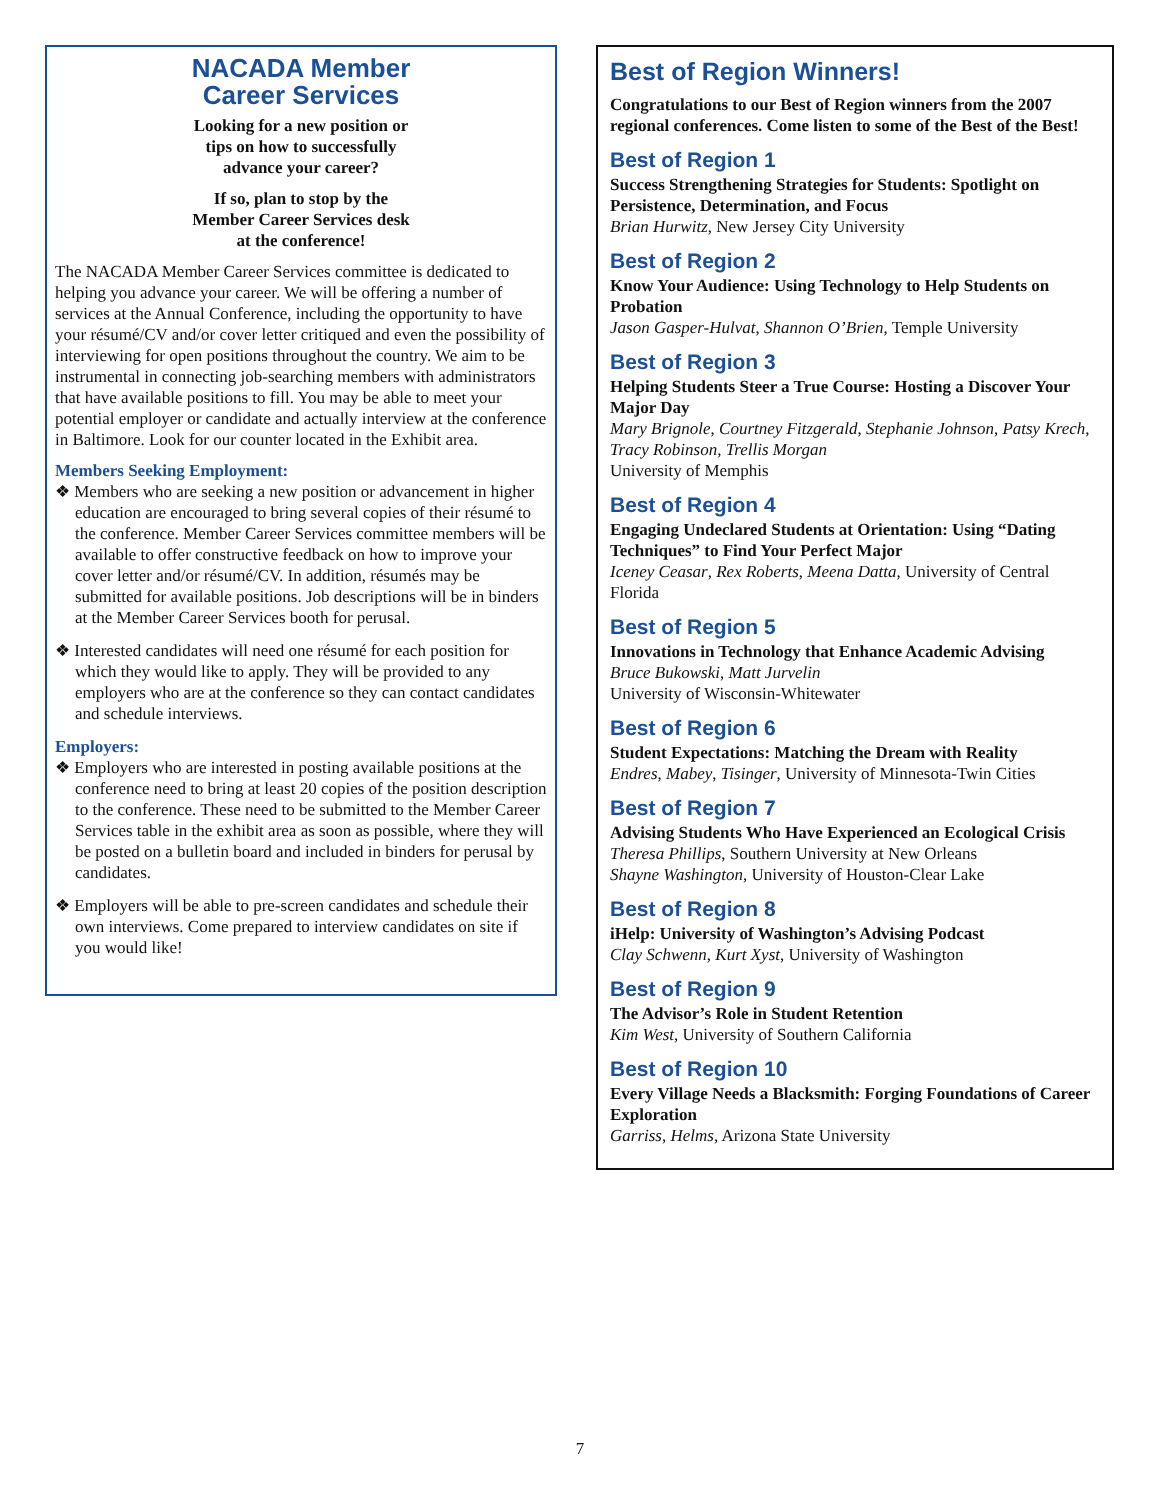NACADA Member
Career Services
Looking for a new position or
tips on how to successfully
advance your career?
If so, plan to stop by the
Member Career Services desk
at the conference!
The NACADA Member Career Services committee is dedicated to helping you advance your career. We will be offering a number of services at the Annual Conference, including the opportunity to have your résumé/CV and/or cover letter critiqued and even the possibility of interviewing for open positions throughout the country. We aim to be instrumental in connecting job-searching members with administrators that have available positions to fill. You may be able to meet your potential employer or candidate and actually interview at the conference in Baltimore. Look for our counter located in the Exhibit area.
Members Seeking Employment:
❖ Members who are seeking a new position or advancement in higher education are encouraged to bring several copies of their résumé to the conference. Member Career Services committee members will be available to offer constructive feedback on how to improve your cover letter and/or résumé/CV. In addition, résumés may be submitted for available positions. Job descriptions will be in binders at the Member Career Services booth for perusal.
❖ Interested candidates will need one résumé for each position for which they would like to apply. They will be provided to any employers who are at the conference so they can contact candidates and schedule interviews.
Employers:
❖ Employers who are interested in posting available positions at the conference need to bring at least 20 copies of the position description to the conference. These need to be submitted to the Member Career Services table in the exhibit area as soon as possible, where they will be posted on a bulletin board and included in binders for perusal by candidates.
❖ Employers will be able to pre-screen candidates and schedule their own interviews. Come prepared to interview candidates on site if you would like!
Best of Region Winners!
Congratulations to our Best of Region winners from the 2007 regional conferences. Come listen to some of the Best of the Best!
Best of Region 1
Success Strengthening Strategies for Students: Spotlight on Persistence, Determination, and Focus
Brian Hurwitz, New Jersey City University
Best of Region 2
Know Your Audience: Using Technology to Help Students on Probation
Jason Gasper-Hulvat, Shannon O’Brien, Temple University
Best of Region 3
Helping Students Steer a True Course: Hosting a Discover Your Major Day
Mary Brignole, Courtney Fitzgerald, Stephanie Johnson, Patsy Krech, Tracy Robinson, Trellis Morgan
University of Memphis
Best of Region 4
Engaging Undeclared Students at Orientation: Using “Dating Techniques” to Find Your Perfect Major
Iceney Ceasar, Rex Roberts, Meena Datta, University of Central Florida
Best of Region 5
Innovations in Technology that Enhance Academic Advising
Bruce Bukowski, Matt Jurvelin
University of Wisconsin-Whitewater
Best of Region 6
Student Expectations: Matching the Dream with Reality
Endres, Mabey, Tisinger, University of Minnesota-Twin Cities
Best of Region 7
Advising Students Who Have Experienced an Ecological Crisis
Theresa Phillips, Southern University at New Orleans
Shayne Washington, University of Houston-Clear Lake
Best of Region 8
iHelp: University of Washington’s Advising Podcast
Clay Schwenn, Kurt Xyst, University of Washington
Best of Region 9
The Advisor’s Role in Student Retention
Kim West, University of Southern California
Best of Region 10
Every Village Needs a Blacksmith: Forging Foundations of Career Exploration
Garriss, Helms, Arizona State University
7